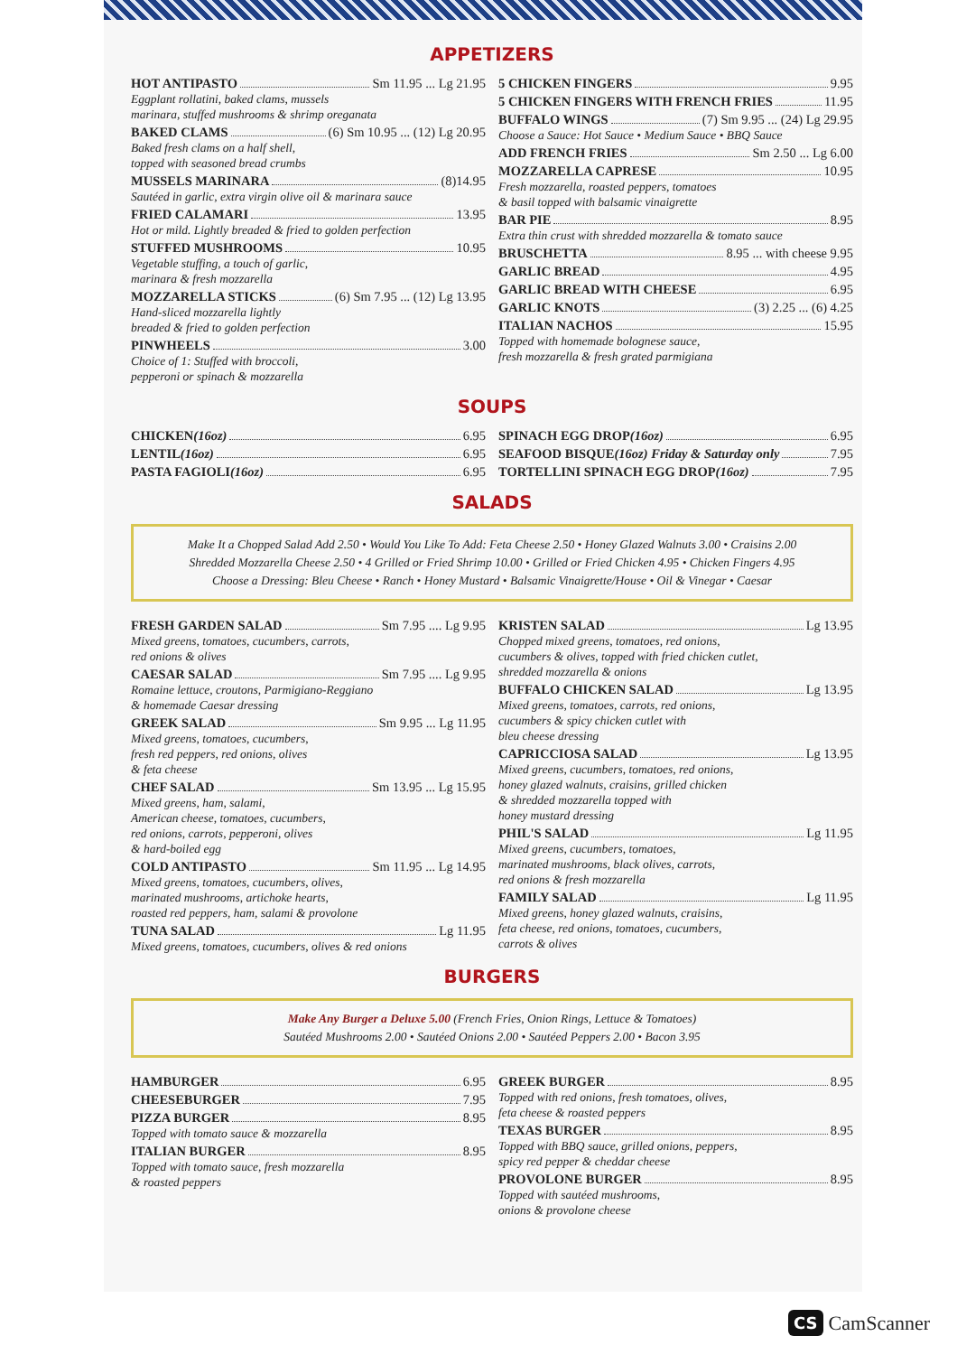APPETIZERS
HOT ANTIPASTO Sm 11.95 ... Lg 21.95
Eggplant rollatini, baked clams, mussels
marinara, stuffed mushrooms & shrimp oreganata
BAKED CLAMS (6) Sm 10.95 ... (12) Lg 20.95
Baked fresh clams on a half shell,
topped with seasoned bread crumbs
MUSSELS MARINARA (8)14.95
Sautéed in garlic, extra virgin olive oil & marinara sauce
FRIED CALAMARI 13.95
Hot or mild. Lightly breaded & fried to golden perfection
STUFFED MUSHROOMS 10.95
Vegetable stuffing, a touch of garlic,
marinara & fresh mozzarella
MOZZARELLA STICKS (6) Sm 7.95 ... (12) Lg 13.95
Hand-sliced mozzarella lightly
breaded & fried to golden perfection
PINWHEELS 3.00
Choice of 1: Stuffed with broccoli,
pepperoni or spinach & mozzarella
5 CHICKEN FINGERS 9.95
5 CHICKEN FINGERS WITH FRENCH FRIES 11.95
BUFFALO WINGS (7) Sm 9.95 ... (24) Lg 29.95
Choose a Sauce: Hot Sauce • Medium Sauce • BBQ Sauce
ADD FRENCH FRIES Sm 2.50 ... Lg 6.00
MOZZARELLA CAPRESE 10.95
Fresh mozzarella, roasted peppers, tomatoes
& basil topped with balsamic vinaigrette
BAR PIE 8.95
Extra thin crust with shredded mozzarella & tomato sauce
BRUSCHETTA 8.95 ... with cheese 9.95
GARLIC BREAD 4.95
GARLIC BREAD WITH CHEESE 6.95
GARLIC KNOTS (3) 2.25 ... (6) 4.25
ITALIAN NACHOS 15.95
Topped with homemade bolognese sauce,
fresh mozzarella & fresh grated parmigiana
SOUPS
CHICKEN (16oz) 6.95
LENTIL (16oz) 6.95
PASTA FAGIOLI (16oz) 6.95
SPINACH EGG DROP (16oz) 6.95
SEAFOOD BISQUE (16oz) Friday & Saturday only 7.95
TORTELLINI SPINACH EGG DROP (16oz) 7.95
SALADS
Make It a Chopped Salad Add 2.50 • Would You Like To Add: Feta Cheese 2.50 • Honey Glazed Walnuts 3.00 • Craisins 2.00
Shredded Mozzarella Cheese 2.50 • 4 Grilled or Fried Shrimp 10.00 • Grilled or Fried Chicken 4.95 • Chicken Fingers 4.95
Choose a Dressing: Bleu Cheese • Ranch • Honey Mustard • Balsamic Vinaigrette/House • Oil & Vinegar • Caesar
FRESH GARDEN SALAD Sm 7.95 .... Lg 9.95
Mixed greens, tomatoes, cucumbers, carrots,
red onions & olives
CAESAR SALAD Sm 7.95 .... Lg 9.95
Romaine lettuce, croutons, Parmigiano-Reggiano
& homemade Caesar dressing
GREEK SALAD Sm 9.95 ... Lg 11.95
Mixed greens, tomatoes, cucumbers,
fresh red peppers, red onions, olives
& feta cheese
CHEF SALAD Sm 13.95 ... Lg 15.95
Mixed greens, ham, salami,
American cheese, tomatoes, cucumbers,
red onions, carrots, pepperoni, olives
& hard-boiled egg
COLD ANTIPASTO Sm 11.95 ... Lg 14.95
Mixed greens, tomatoes, cucumbers, olives,
marinated mushrooms, artichoke hearts,
roasted red peppers, ham, salami & provolone
TUNA SALAD Lg 11.95
Mixed greens, tomatoes, cucumbers, olives & red onions
KRISTEN SALAD Lg 13.95
Chopped mixed greens, tomatoes, red onions,
cucumbers & olives, topped with fried chicken cutlet,
shredded mozzarella & onions
BUFFALO CHICKEN SALAD Lg 13.95
Mixed greens, tomatoes, carrots, red onions,
cucumbers & spicy chicken cutlet with
bleu cheese dressing
CAPRICCIOSA SALAD Lg 13.95
Mixed greens, cucumbers, tomatoes, red onions,
honey glazed walnuts, craisins, grilled chicken
& shredded mozzarella topped with
honey mustard dressing
PHIL'S SALAD Lg 11.95
Mixed greens, cucumbers, tomatoes,
marinated mushrooms, black olives, carrots,
red onions & fresh mozzarella
FAMILY SALAD Lg 11.95
Mixed greens, honey glazed walnuts, craisins,
feta cheese, red onions, tomatoes, cucumbers,
carrots & olives
BURGERS
Make Any Burger a Deluxe 5.00 (French Fries, Onion Rings, Lettuce & Tomatoes)
Sautéed Mushrooms 2.00 • Sautéed Onions 2.00 • Sautéed Peppers 2.00 • Bacon 3.95
HAMBURGER 6.95
CHEESEBURGER 7.95
PIZZA BURGER 8.95
Topped with tomato sauce & mozzarella
ITALIAN BURGER 8.95
Topped with tomato sauce, fresh mozzarella
& roasted peppers
GREEK BURGER 8.95
Topped with red onions, fresh tomatoes, olives,
feta cheese & roasted peppers
TEXAS BURGER 8.95
Topped with BBQ sauce, grilled onions, peppers,
spicy red pepper & cheddar cheese
PROVOLONE BURGER 8.95
Topped with sautéed mushrooms,
onions & provolone cheese
CS CamScanner